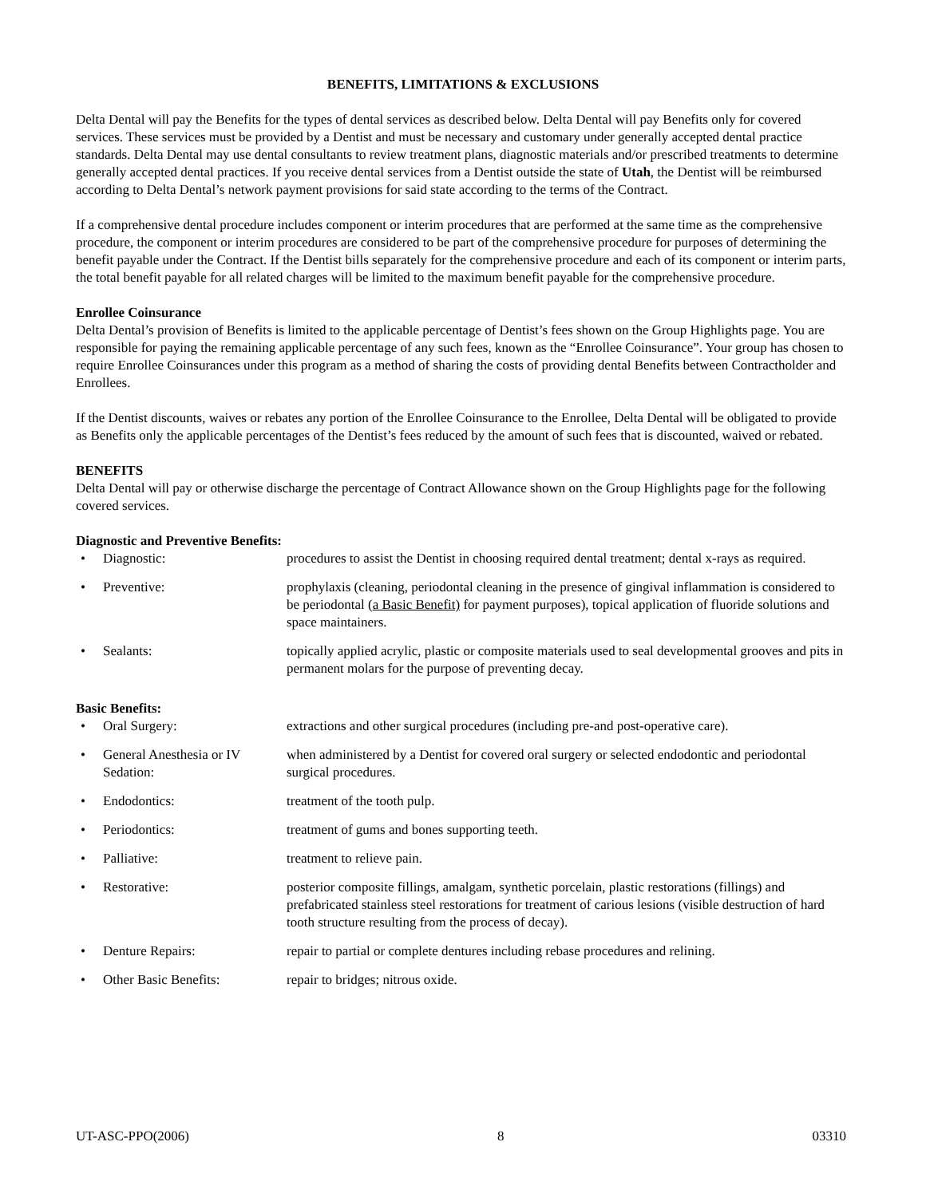BENEFITS, LIMITATIONS & EXCLUSIONS
Delta Dental will pay the Benefits for the types of dental services as described below. Delta Dental will pay Benefits only for covered services. These services must be provided by a Dentist and must be necessary and customary under generally accepted dental practice standards. Delta Dental may use dental consultants to review treatment plans, diagnostic materials and/or prescribed treatments to determine generally accepted dental practices. If you receive dental services from a Dentist outside the state of Utah, the Dentist will be reimbursed according to Delta Dental’s network payment provisions for said state according to the terms of the Contract.
If a comprehensive dental procedure includes component or interim procedures that are performed at the same time as the comprehensive procedure, the component or interim procedures are considered to be part of the comprehensive procedure for purposes of determining the benefit payable under the Contract. If the Dentist bills separately for the comprehensive procedure and each of its component or interim parts, the total benefit payable for all related charges will be limited to the maximum benefit payable for the comprehensive procedure.
Enrollee Coinsurance
Delta Dental’s provision of Benefits is limited to the applicable percentage of Dentist’s fees shown on the Group Highlights page. You are responsible for paying the remaining applicable percentage of any such fees, known as the “Enrollee Coinsurance”. Your group has chosen to require Enrollee Coinsurances under this program as a method of sharing the costs of providing dental Benefits between Contractholder and Enrollees.
If the Dentist discounts, waives or rebates any portion of the Enrollee Coinsurance to the Enrollee, Delta Dental will be obligated to provide as Benefits only the applicable percentages of the Dentist’s fees reduced by the amount of such fees that is discounted, waived or rebated.
BENEFITS
Delta Dental will pay or otherwise discharge the percentage of Contract Allowance shown on the Group Highlights page for the following covered services.
Diagnostic and Preventive Benefits:
| • | Diagnostic: | procedures to assist the Dentist in choosing required dental treatment; dental x-rays as required. |
| • | Preventive: | prophylaxis (cleaning, periodontal cleaning in the presence of gingival inflammation is considered to be periodontal ( a Basic Benefit) for payment purposes), topical application of fluoride solutions and space maintainers. |
| • | Sealants: | topically applied acrylic, plastic or composite materials used to seal developmental grooves and pits in permanent molars for the purpose of preventing decay. |
Basic Benefits:
| • | Oral Surgery: | extractions and other surgical procedures (including pre-and post-operative care). |
| • | General Anesthesia or IV Sedation: | when administered by a Dentist for covered oral surgery or selected endodontic and periodontal surgical procedures. |
| • | Endodontics: | treatment of the tooth pulp. |
| • | Periodontics: | treatment of gums and bones supporting teeth. |
| • | Palliative: | treatment to relieve pain. |
| • | Restorative: | posterior composite fillings, amalgam, synthetic porcelain, plastic restorations (fillings) and prefabricated stainless steel restorations for treatment of carious lesions (visible destruction of hard tooth structure resulting from the process of decay). |
| • | Denture Repairs: | repair to partial or complete dentures including rebase procedures and relining. |
| • | Other Basic Benefits: | repair to bridges; nitrous oxide. |
UT-ASC-PPO(2006) 8 03310